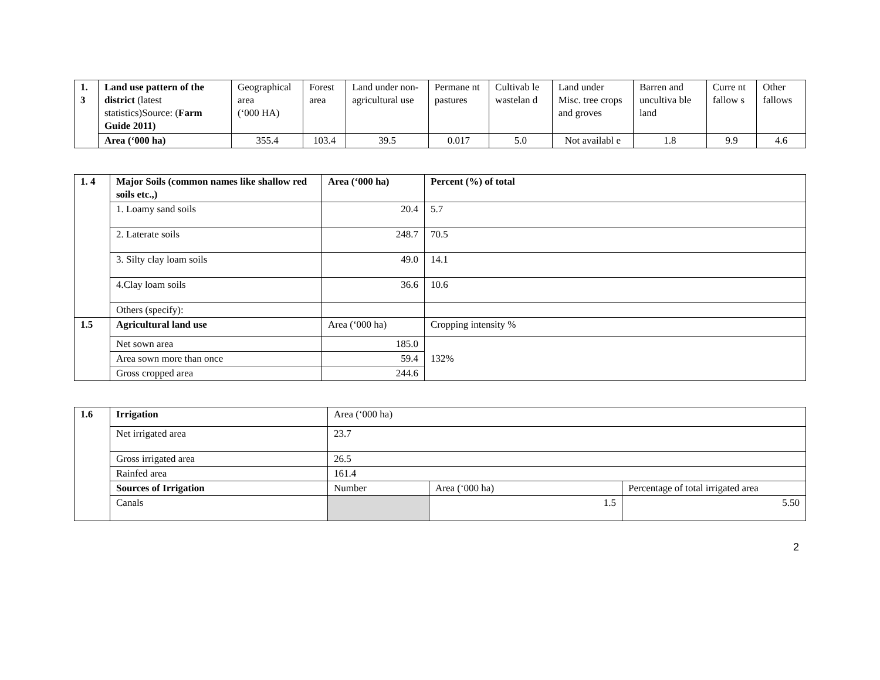| 1. 3 | Land use pattern of the district (latest statistics)Source: ( Farm Guide 2011) | Geographical area (‘000 HA) | Forest area | Land under non-agricultural use | Permane nt pastures | Cultivab le wastelan d | Land under Misc. tree crops and groves | Barren and uncultiva ble land | Curre nt fallow s | Other fallows |
| | Area (‘000 ha) | 355.4 | 103.4 | 39.5 | 0.017 | 5.0 | Not availabl e | 1.8 | 9.9 | 4.6 |
| 1. 4 | Major Soils (common names like shallow red soils etc.,) | Area (‘000 ha) | Percent (%) of total |
| | 1. Loamy sand soils | 20.4 | 5.7 |
| | 2. Laterate soils | 248.7 | 70.5 |
| | 3. Silty clay loam soils | 49.0 | 14.1 |
| | 4.Clay loam soils | 36.6 | 10.6 |
| | Others (specify): | | |
| 1.5 | Agricultural land use | Area (‘000 ha) | Cropping intensity % |
| | Net sown area | 185.0 | 132% |
| | Area sown more than once | 59.4 | |
| | Gross cropped area | 244.6 | |
| 1.6 | Irrigation | Area (‘000 ha) | | |
| | Net irrigated area | 23.7 | | |
| | Gross irrigated area | 26.5 | | |
| | Rainfed area | 161.4 | | |
| | Sources of Irrigation | Number | Area (‘000 ha) | Percentage of total irrigated area |
| | Canals | | 1.5 | 5.50 |
2